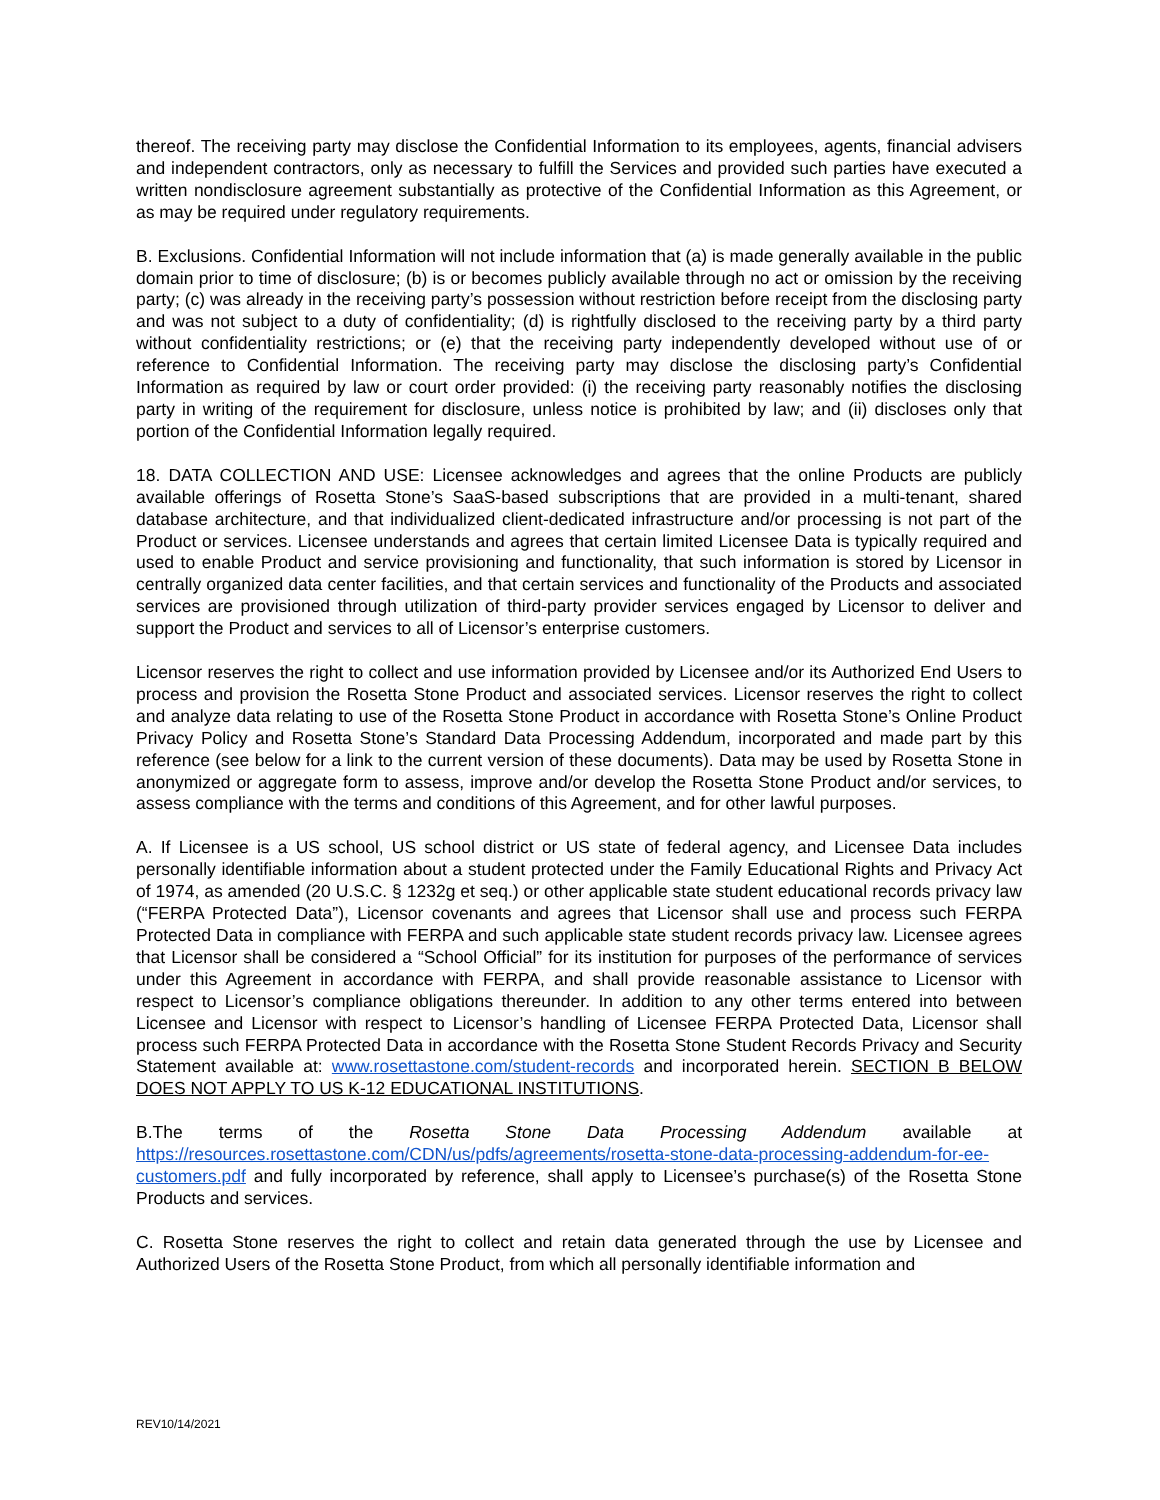thereof. The receiving party may disclose the Confidential Information to its employees, agents, financial advisers and independent contractors, only as necessary to fulfill the Services and provided such parties have executed a written nondisclosure agreement substantially as protective of the Confidential Information as this Agreement, or as may be required under regulatory requirements.
B. Exclusions. Confidential Information will not include information that (a) is made generally available in the public domain prior to time of disclosure; (b) is or becomes publicly available through no act or omission by the receiving party; (c) was already in the receiving party’s possession without restriction before receipt from the disclosing party and was not subject to a duty of confidentiality; (d) is rightfully disclosed to the receiving party by a third party without confidentiality restrictions; or (e) that the receiving party independently developed without use of or reference to Confidential Information. The receiving party may disclose the disclosing party’s Confidential Information as required by law or court order provided: (i) the receiving party reasonably notifies the disclosing party in writing of the requirement for disclosure, unless notice is prohibited by law; and (ii) discloses only that portion of the Confidential Information legally required.
18. DATA COLLECTION AND USE: Licensee acknowledges and agrees that the online Products are publicly available offerings of Rosetta Stone’s SaaS-based subscriptions that are provided in a multi-tenant, shared database architecture, and that individualized client-dedicated infrastructure and/or processing is not part of the Product or services. Licensee understands and agrees that certain limited Licensee Data is typically required and used to enable Product and service provisioning and functionality, that such information is stored by Licensor in centrally organized data center facilities, and that certain services and functionality of the Products and associated services are provisioned through utilization of third-party provider services engaged by Licensor to deliver and support the Product and services to all of Licensor’s enterprise customers.
Licensor reserves the right to collect and use information provided by Licensee and/or its Authorized End Users to process and provision the Rosetta Stone Product and associated services. Licensor reserves the right to collect and analyze data relating to use of the Rosetta Stone Product in accordance with Rosetta Stone’s Online Product Privacy Policy and Rosetta Stone’s Standard Data Processing Addendum, incorporated and made part by this reference (see below for a link to the current version of these documents). Data may be used by Rosetta Stone in anonymized or aggregate form to assess, improve and/or develop the Rosetta Stone Product and/or services, to assess compliance with the terms and conditions of this Agreement, and for other lawful purposes.
A. If Licensee is a US school, US school district or US state of federal agency, and Licensee Data includes personally identifiable information about a student protected under the Family Educational Rights and Privacy Act of 1974, as amended (20 U.S.C. § 1232g et seq.) or other applicable state student educational records privacy law (“FERPA Protected Data”), Licensor covenants and agrees that Licensor shall use and process such FERPA Protected Data in compliance with FERPA and such applicable state student records privacy law. Licensee agrees that Licensor shall be considered a “School Official” for its institution for purposes of the performance of services under this Agreement in accordance with FERPA, and shall provide reasonable assistance to Licensor with respect to Licensor’s compliance obligations thereunder. In addition to any other terms entered into between Licensee and Licensor with respect to Licensor’s handling of Licensee FERPA Protected Data, Licensor shall process such FERPA Protected Data in accordance with the Rosetta Stone Student Records Privacy and Security Statement available at: www.rosettastone.com/student-records and incorporated herein. SECTION B BELOW DOES NOT APPLY TO US K-12 EDUCATIONAL INSTITUTIONS.
B.The terms of the Rosetta Stone Data Processing Addendum available at https://resources.rosettastone.com/CDN/us/pdfs/agreements/rosetta-stone-data-processing-addendum-for-ee-customers.pdf and fully incorporated by reference, shall apply to Licensee’s purchase(s) of the Rosetta Stone Products and services.
C. Rosetta Stone reserves the right to collect and retain data generated through the use by Licensee and Authorized Users of the Rosetta Stone Product, from which all personally identifiable information and
REV10/14/2021